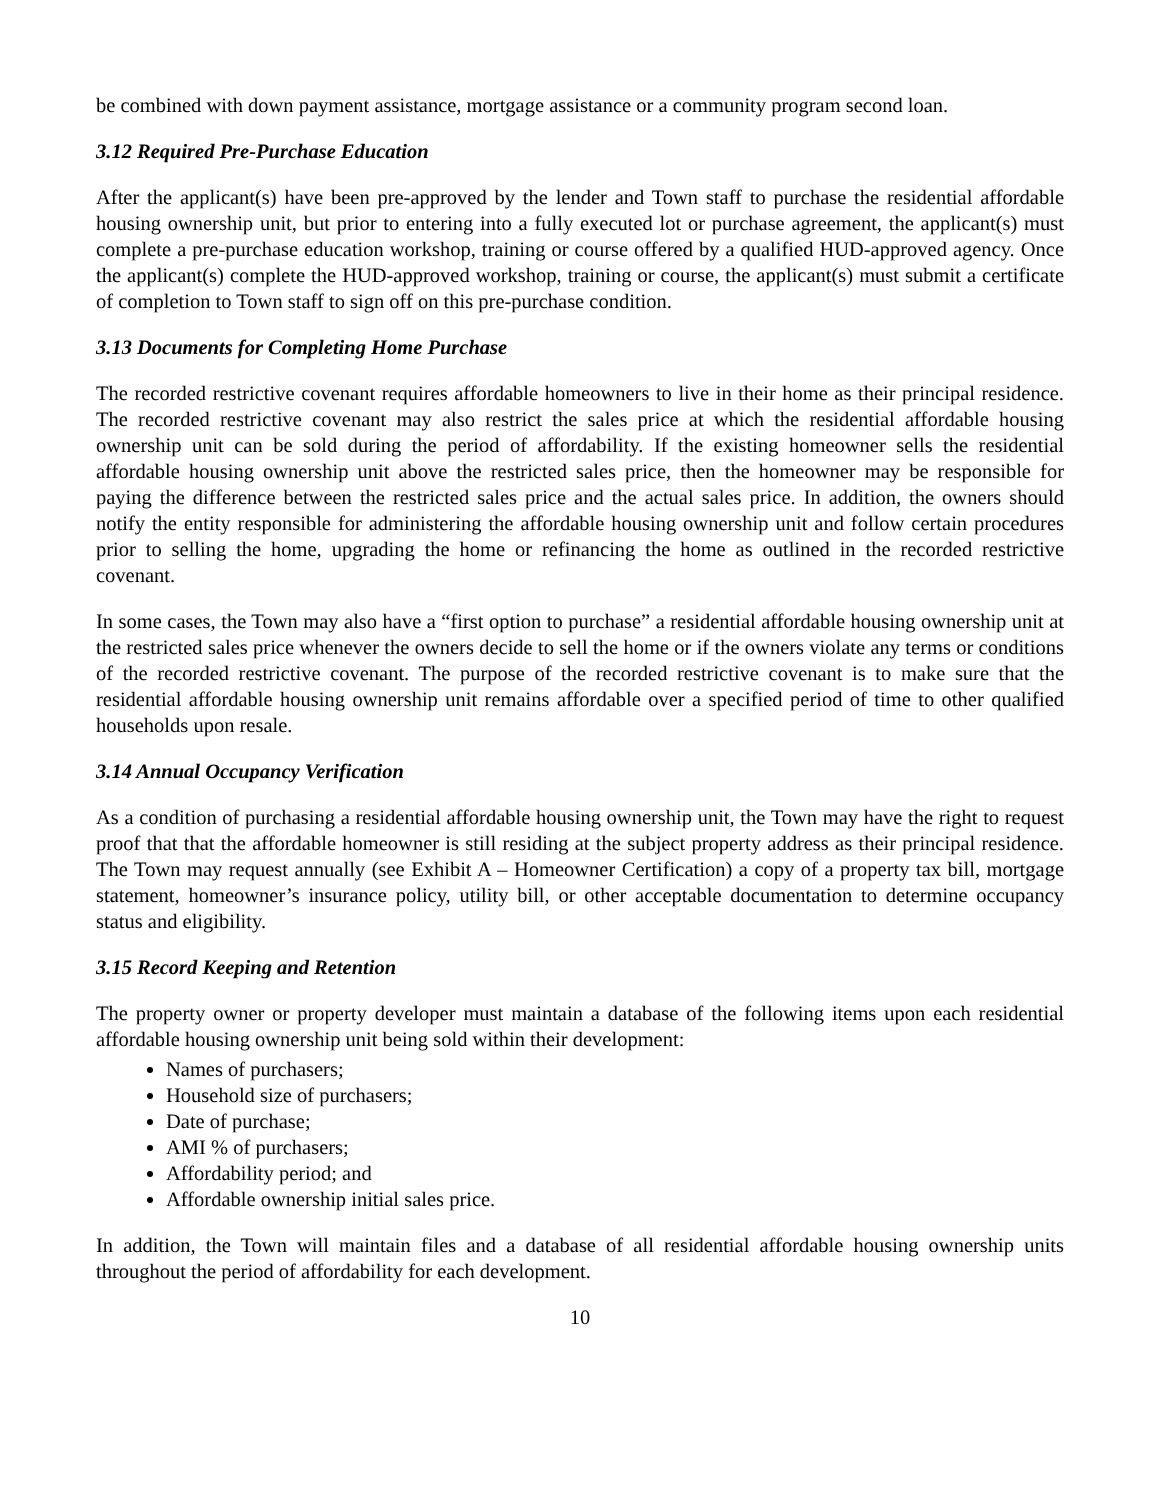be combined with down payment assistance, mortgage assistance or a community program second loan.
3.12 Required Pre-Purchase Education
After the applicant(s) have been pre-approved by the lender and Town staff to purchase the residential affordable housing ownership unit, but prior to entering into a fully executed lot or purchase agreement, the applicant(s) must complete a pre-purchase education workshop, training or course offered by a qualified HUD-approved agency. Once the applicant(s) complete the HUD-approved workshop, training or course, the applicant(s) must submit a certificate of completion to Town staff to sign off on this pre-purchase condition.
3.13 Documents for Completing Home Purchase
The recorded restrictive covenant requires affordable homeowners to live in their home as their principal residence. The recorded restrictive covenant may also restrict the sales price at which the residential affordable housing ownership unit can be sold during the period of affordability. If the existing homeowner sells the residential affordable housing ownership unit above the restricted sales price, then the homeowner may be responsible for paying the difference between the restricted sales price and the actual sales price. In addition, the owners should notify the entity responsible for administering the affordable housing ownership unit and follow certain procedures prior to selling the home, upgrading the home or refinancing the home as outlined in the recorded restrictive covenant.
In some cases, the Town may also have a “first option to purchase” a residential affordable housing ownership unit at the restricted sales price whenever the owners decide to sell the home or if the owners violate any terms or conditions of the recorded restrictive covenant. The purpose of the recorded restrictive covenant is to make sure that the residential affordable housing ownership unit remains affordable over a specified period of time to other qualified households upon resale.
3.14 Annual Occupancy Verification
As a condition of purchasing a residential affordable housing ownership unit, the Town may have the right to request proof that that the affordable homeowner is still residing at the subject property address as their principal residence. The Town may request annually (see Exhibit A – Homeowner Certification) a copy of a property tax bill, mortgage statement, homeowner’s insurance policy, utility bill, or other acceptable documentation to determine occupancy status and eligibility.
3.15 Record Keeping and Retention
The property owner or property developer must maintain a database of the following items upon each residential affordable housing ownership unit being sold within their development:
Names of purchasers;
Household size of purchasers;
Date of purchase;
AMI % of purchasers;
Affordability period; and
Affordable ownership initial sales price.
In addition, the Town will maintain files and a database of all residential affordable housing ownership units throughout the period of affordability for each development.
10